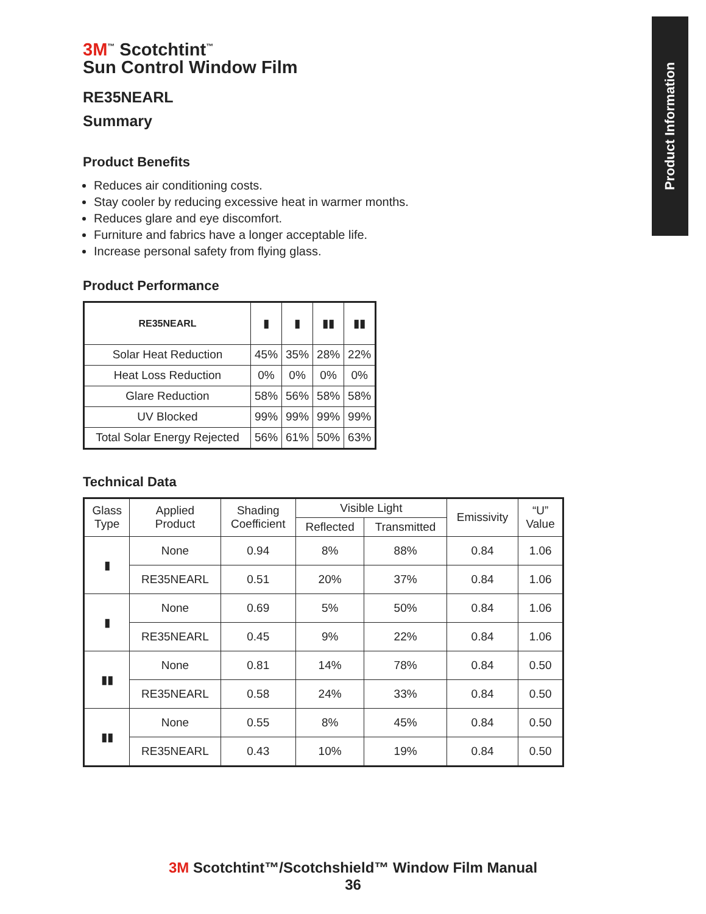Product Information
3M<sup>™</sup> Scotchtint<sup>™</sup>
Sun Control Window Film
RE35NEARL
Summary
Product Benefits
Reduces air conditioning costs.
Stay cooler by reducing excessive heat in warmer months.
Reduces glare and eye discomfort.
Furniture and fabrics have a longer acceptable life.
Increase personal safety from flying glass.
Product Performance
| RE35NEARL | ▮ | ▮ | ▮▮ | ▮▮ |
| Solar Heat Reduction | 45% | 35% | 28% | 22% |
| Heat Loss Reduction | 0% | 0% | 0% | 0% |
| Glare Reduction | 58% | 56% | 58% | 58% |
| UV Blocked | 99% | 99% | 99% | 99% |
| Total Solar Energy Rejected | 56% | 61% | 50% | 63% |
Technical Data
| Glass Type | Applied Product | Shading Coefficient | Visible Light | | Emissivity | “U” Value |
| --- | --- | --- | --- | --- | --- | --- |
| | | | Reflected | Transmitted | | |
| ▮ | None | 0.94 | 8% | 88% | 0.84 | 1.06 |
| | RE35NEARL | 0.51 | 20% | 37% | 0.84 | 1.06 |
| ▮ | None | 0.69 | 5% | 50% | 0.84 | 1.06 |
| | RE35NEARL | 0.45 | 9% | 22% | 0.84 | 1.06 |
| ▮▮ | None | 0.81 | 14% | 78% | 0.84 | 0.50 |
| | RE35NEARL | 0.58 | 24% | 33% | 0.84 | 0.50 |
| ▮▮ | None | 0.55 | 8% | 45% | 0.84 | 0.50 |
| | RE35NEARL | 0.43 | 10% | 19% | 0.84 | 0.50 |
3M Scotchtint™/Scotchshield™ Window Film Manual
36